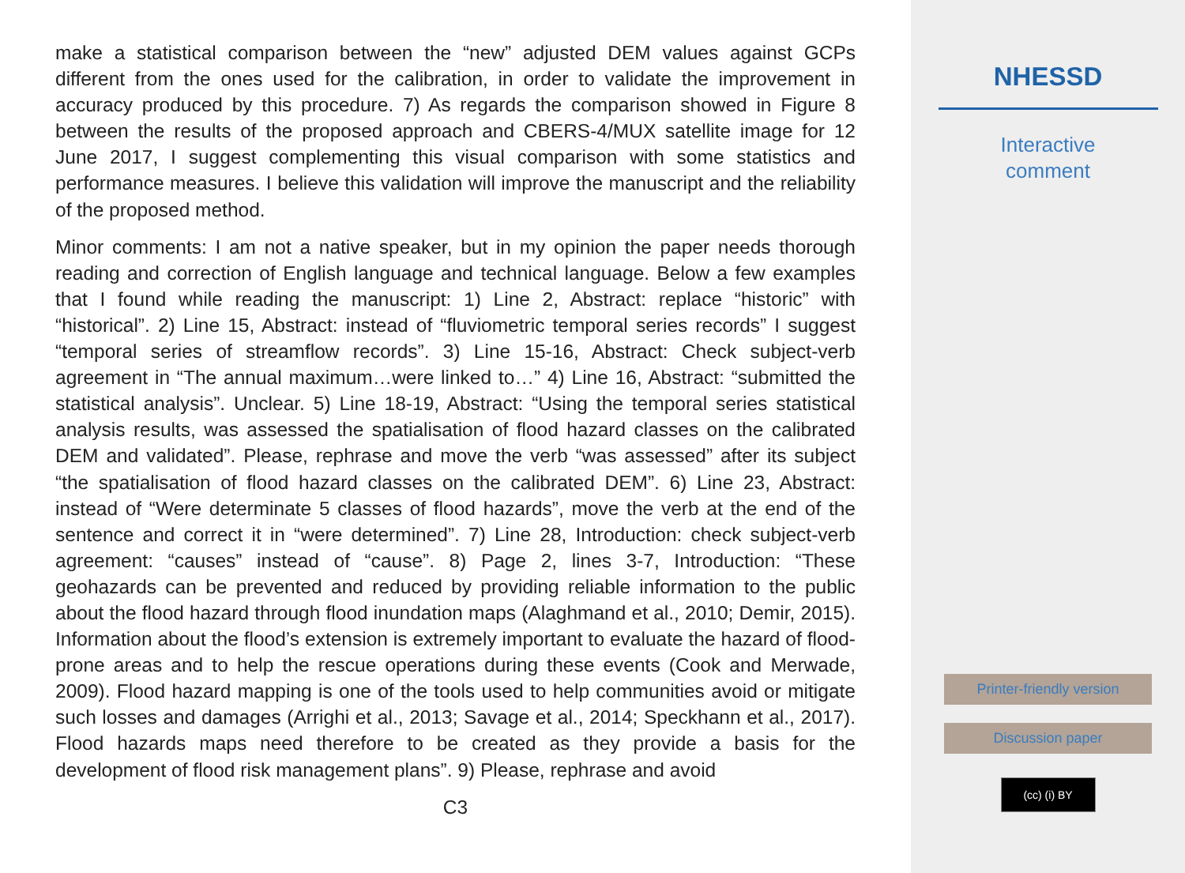make a statistical comparison between the “new” adjusted DEM values against GCPs different from the ones used for the calibration, in order to validate the improvement in accuracy produced by this procedure. 7) As regards the comparison showed in Figure 8 between the results of the proposed approach and CBERS-4/MUX satellite image for 12 June 2017, I suggest complementing this visual comparison with some statistics and performance measures. I believe this validation will improve the manuscript and the reliability of the proposed method.
Minor comments: I am not a native speaker, but in my opinion the paper needs thorough reading and correction of English language and technical language. Below a few examples that I found while reading the manuscript: 1) Line 2, Abstract: replace “historic” with “historical”. 2) Line 15, Abstract: instead of “fluviometric temporal series records” I suggest “temporal series of streamflow records”. 3) Line 15-16, Abstract: Check subject-verb agreement in “The annual maximum…were linked to…” 4) Line 16, Abstract: “submitted the statistical analysis”. Unclear. 5) Line 18-19, Abstract: “Using the temporal series statistical analysis results, was assessed the spatialisation of flood hazard classes on the calibrated DEM and validated”. Please, rephrase and move the verb “was assessed” after its subject “the spatialisation of flood hazard classes on the calibrated DEM”. 6) Line 23, Abstract: instead of “Were determinate 5 classes of flood hazards”, move the verb at the end of the sentence and correct it in “were determined”. 7) Line 28, Introduction: check subject-verb agreement: “causes” instead of “cause”. 8) Page 2, lines 3-7, Introduction: “These geohazards can be prevented and reduced by providing reliable information to the public about the flood hazard through flood inundation maps (Alaghmand et al., 2010; Demir, 2015). Information about the flood’s extension is extremely important to evaluate the hazard of flood-prone areas and to help the rescue operations during these events (Cook and Merwade, 2009). Flood hazard mapping is one of the tools used to help communities avoid or mitigate such losses and damages (Arrighi et al., 2013; Savage et al., 2014; Speckhann et al., 2017). Flood hazards maps need therefore to be created as they provide a basis for the development of flood risk management plans”. 9) Please, rephrase and avoid
C3
NHESSD
Interactive
comment
Printer-friendly version
Discussion paper
(cc) (i) BY